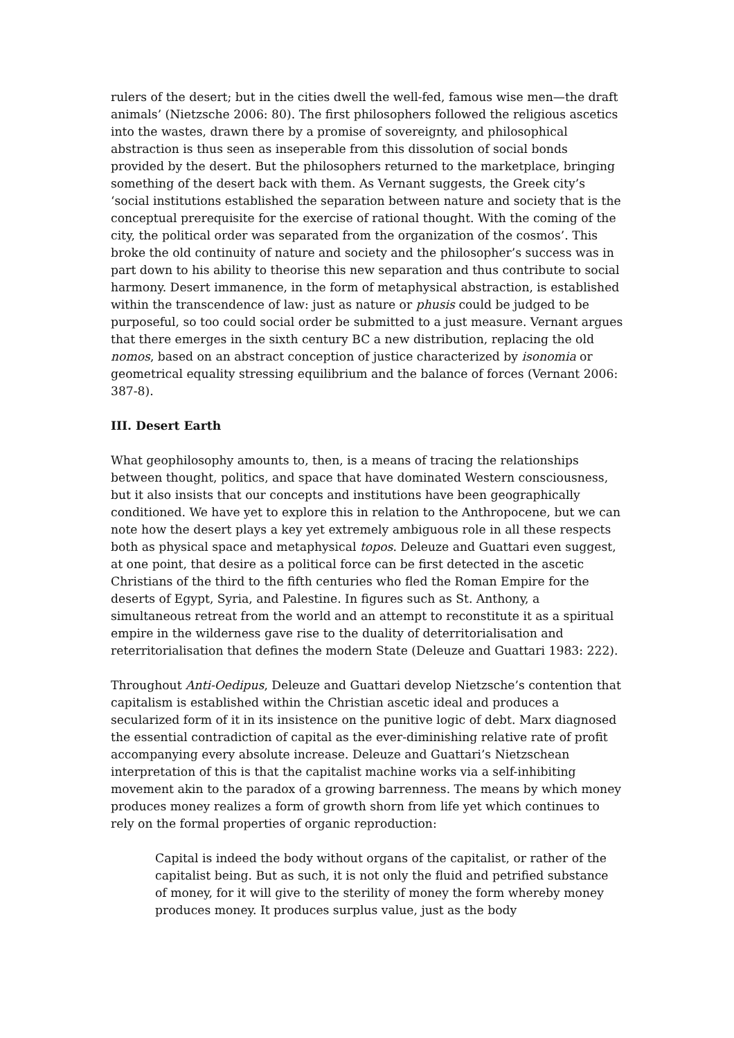rulers of the desert; but in the cities dwell the well-fed, famous wise men—the draft animals’ (Nietzsche 2006: 80). The first philosophers followed the religious ascetics into the wastes, drawn there by a promise of sovereignty, and philosophical abstraction is thus seen as inseperable from this dissolution of social bonds provided by the desert. But the philosophers returned to the marketplace, bringing something of the desert back with them. As Vernant suggests, the Greek city’s ‘social institutions established the separation between nature and society that is the conceptual prerequisite for the exercise of rational thought. With the coming of the city, the political order was separated from the organization of the cosmos’. This broke the old continuity of nature and society and the philosopher’s success was in part down to his ability to theorise this new separation and thus contribute to social harmony. Desert immanence, in the form of metaphysical abstraction, is established within the transcendence of law: just as nature or phusis could be judged to be purposeful, so too could social order be submitted to a just measure. Vernant argues that there emerges in the sixth century BC a new distribution, replacing the old nomos, based on an abstract conception of justice characterized by isonomia or geometrical equality stressing equilibrium and the balance of forces (Vernant 2006: 387-8).
III. Desert Earth
What geophilosophy amounts to, then, is a means of tracing the relationships between thought, politics, and space that have dominated Western consciousness, but it also insists that our concepts and institutions have been geographically conditioned. We have yet to explore this in relation to the Anthropocene, but we can note how the desert plays a key yet extremely ambiguous role in all these respects both as physical space and metaphysical topos. Deleuze and Guattari even suggest, at one point, that desire as a political force can be first detected in the ascetic Christians of the third to the fifth centuries who fled the Roman Empire for the deserts of Egypt, Syria, and Palestine. In figures such as St. Anthony, a simultaneous retreat from the world and an attempt to reconstitute it as a spiritual empire in the wilderness gave rise to the duality of deterritorialisation and reterritorialisation that defines the modern State (Deleuze and Guattari 1983: 222).
Throughout Anti-Oedipus, Deleuze and Guattari develop Nietzsche’s contention that capitalism is established within the Christian ascetic ideal and produces a secularized form of it in its insistence on the punitive logic of debt. Marx diagnosed the essential contradiction of capital as the ever-diminishing relative rate of profit accompanying every absolute increase. Deleuze and Guattari’s Nietzschean interpretation of this is that the capitalist machine works via a self-inhibiting movement akin to the paradox of a growing barrenness. The means by which money produces money realizes a form of growth shorn from life yet which continues to rely on the formal properties of organic reproduction:
Capital is indeed the body without organs of the capitalist, or rather of the capitalist being. But as such, it is not only the fluid and petrified substance of money, for it will give to the sterility of money the form whereby money produces money. It produces surplus value, just as the body